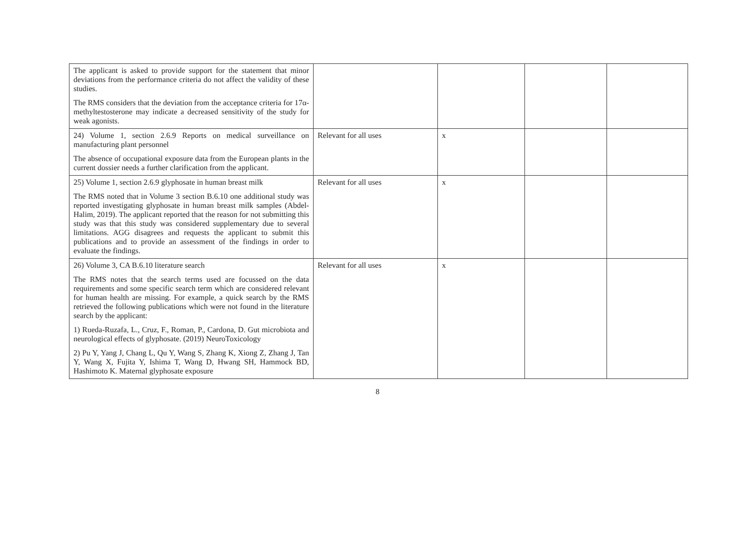| The applicant is asked to provide support for the statement that minor deviations from the performance criteria do not affect the validity of these studies. The RMS considers that the deviation from the acceptance criteria for 17α-methyltestosterone may indicate a decreased sensitivity of the study for weak agonists. | | | | |
| 24) Volume 1, section 2.6.9 Reports on medical surveillance on manufacturing plant personnel The absence of occupational exposure data from the European plants in the current dossier needs a further clarification from the applicant. | Relevant for all uses | x | | |
| 25) Volume 1, section 2.6.9 glyphosate in human breast milk The RMS noted that in Volume 3 section B.6.10 one additional study was reported investigating glyphosate in human breast milk samples (Abdel-Halim, 2019). The applicant reported that the reason for not submitting this study was that this study was considered supplementary due to several limitations. AGG disagrees and requests the applicant to submit this publications and to provide an assessment of the findings in order to evaluate the findings. | Relevant for all uses | x | | |
| 26) Volume 3, CA B.6.10 literature search The RMS notes that the search terms used are focussed on the data requirements and some specific search term which are considered relevant for human health are missing. For example, a quick search by the RMS retrieved the following publications which were not found in the literature search by the applicant: 1) Rueda-Ruzafa, L., Cruz, F., Roman, P., Cardona, D. Gut microbiota and neurological effects of glyphosate. (2019) NeuroToxicology 2) Pu Y, Yang J, Chang L, Qu Y, Wang S, Zhang K, Xiong Z, Zhang J, Tan Y, Wang X, Fujita Y, Ishima T, Wang D, Hwang SH, Hammock BD, Hashimoto K. Maternal glyphosate exposure | Relevant for all uses | x | | |
8